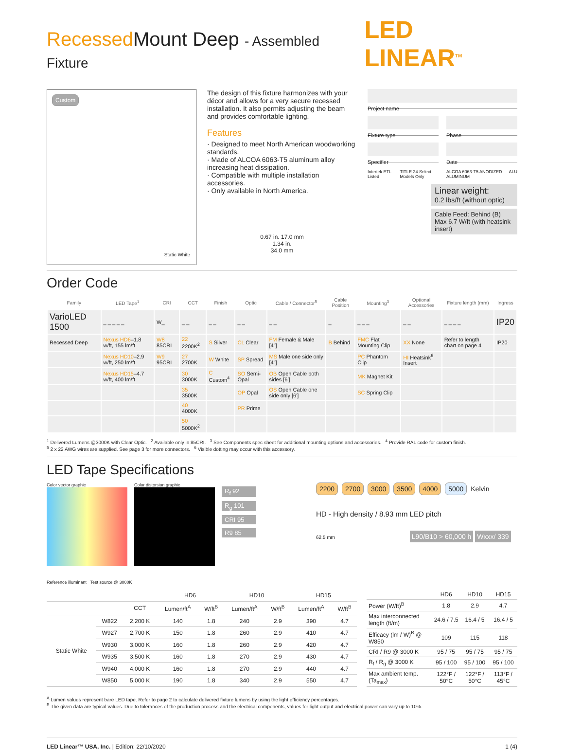Recessed Mount Deep - Assembled Fixture
LED LINEAR<sup>TM</sup>
Custom
Static White
The design of this fixture harmonizes with your décor and allows for a very secure recessed installation. It also permits adjusting the beam and provides comfortable lighting.
Features
· Designed to meet North American woodworking standards.
· Made of ALCOA 6063-T5 aluminum alloy increasing heat dissipation.
· Compatible with multiple installation accessories.
· Only available in North America.
0.67 in. 17.0 mm
1.34 in.
34.0 mm
Project name
Fixture type
Specifier
Phase
Date
Intertek ETL Listed TITLE 24 Select Models Only ALCOA 6063-T5 ANODIZED ALUMINUM ALU
Linear weight:
0.2 lbs/ft (without optic)
Cable Feed: Behind (B)
Max 6.7 W/ft (with heatsink insert)
Order Code
| Family | LED Tape<sup>1</sup> | CRI | CCT | Finish | Optic | Cable / Connector<sup>5</sup> | Cable Position | Mounting<sup>3</sup> | Optional Accessories | Fixture length (mm) | Ingress |
| --- | --- | --- | --- | --- | --- | --- | --- | --- | --- | --- | --- |
| VarioLED 1500 | _ _ _ _ _ | W_ | _ _ | _ _ | _ _ | _ _ | _ | _ _ _ | _ _ | _ _ _ _ | IP20 |
| Recessed Deep | Nexus HD6 –1.8 w/ft, 155 lm/ft | W8 85CRI | 22 2200K<sup>2</sup> | S Silver | CL Clear | FM Female & Male [4"] | B Behind | FMC Flat Mounting Clip | XX None | Refer to length chart on page 4 | IP20 |
| | Nexus HD10 –2.9 w/ft, 250 lm/ft | W9 95CRI | 27 2700K | W White | SP Spread | MS Male one side only [4"] | | PC Phantom Clip | HI Heatsink<sup>6</sup> Insert | | |
| | Nexus HD15 –4.7 w/ft, 400 lm/ft | | 30 3000K | C Custom<sup>4</sup> | SO Semi-Opal | OB Open Cable both sides [6'] | | MK Magnet Kit | | | |
| | | | 35 3500K | | OP Opal | OS Open Cable one side only [6'] | | SC Spring Clip | | | |
| | | | 40 4000K | | PR Prime | | | | | | |
| | | | 50 5000K<sup>2</sup> | | | | | | | | |
<sup>1</sup> Delivered Lumens @3000K with Clear Optic. <sup>2</sup> Available only in 85CRI. <sup>3</sup> See Components spec sheet for additional mounting options and accessories. <sup>4</sup> Provide RAL code for custom finish.
<sup>5</sup> 2 x 22 AWG wires are supplied. See page 3 for more connectors. <sup>6</sup> Visible dotting may occur with this accessory.
LED Tape Specifications
Color vector graphic Color distorsion graphic
R<sub>f</sub> 92
R<sub>g</sub> 101
CRI 95
R9 85
2200 2700 3000 3500 4000 5000 Kelvin
HD - High density / 8.93 mm LED pitch
62.5 mm L90/B10 > 60,000 h Wxxx/ 339
Reference illuminant Test source @ 3000K
| | | | HD6 | | HD10 | | HD15 | |
| --- | --- | --- | --- | --- | --- | --- | --- | --- |
| | | CCT | Lumen/ft<sup>A</sup> | W/ft<sup>B</sup> | Lumen/ft<sup>A</sup> | W/ft<sup>B</sup> | Lumen/ft<sup>A</sup> | W/ft<sup>B</sup> |
| Static White | W822 | 2,200 K | 140 | 1.8 | 240 | 2.9 | 390 | 4.7 |
| | W927 | 2,700 K | 150 | 1.8 | 260 | 2.9 | 410 | 4.7 |
| | W930 | 3,000 K | 160 | 1.8 | 260 | 2.9 | 420 | 4.7 |
| | W935 | 3,500 K | 160 | 1.8 | 270 | 2.9 | 430 | 4.7 |
| | W940 | 4,000 K | 160 | 1.8 | 270 | 2.9 | 440 | 4.7 |
| | W850 | 5,000 K | 190 | 1.8 | 340 | 2.9 | 550 | 4.7 |
| | HD6 | HD10 | HD15 |
| --- | --- | --- | --- |
| Power (W/ft)<sup>B</sup> | 1.8 | 2.9 | 4.7 |
| Max interconnected length (ft/m) | 24.6 / 7.5 | 16.4 / 5 | 16.4 / 5 |
| Efficacy (lm / W)<sup>B</sup> @ W850 | 109 | 115 | 118 |
| CRI / R9 @ 3000 K | 95 / 75 | 95 / 75 | 95 / 75 |
| R<sub>f</sub> / R<sub>g</sub> @ 3000 K | 95 / 100 | 95 / 100 | 95 / 100 |
| Max ambient temp. (Ta<sub>max</sub>) | 122°F / 50°C | 122°F / 50°C | 113°F / 45°C |
<sup>A</sup> Lumen values represent bare LED tape. Refer to page 2 to calculate delivered fixture lumens by using the light efficiency percentages.
<sup>B</sup> The given data are typical values. Due to tolerances of the production process and the electrical components, values for light output and electrical power can vary up to 10%.
LED Linear™ USA, Inc. | Edition: 22/10/2020 1 (4)